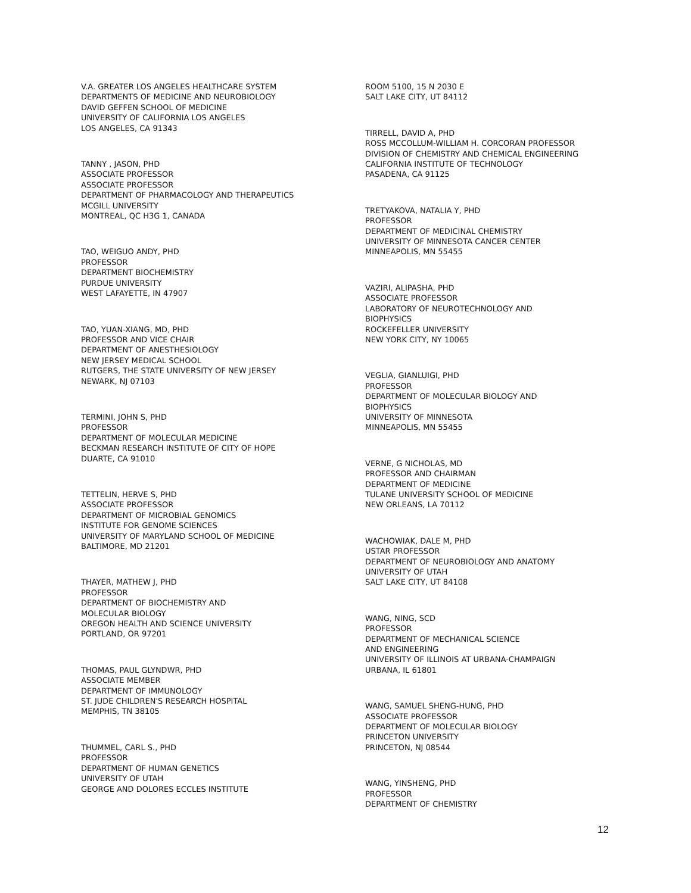V.A. GREATER LOS ANGELES HEALTHCARE SYSTEM
DEPARTMENTS OF MEDICINE AND NEUROBIOLOGY
DAVID GEFFEN SCHOOL OF MEDICINE
UNIVERSITY OF CALIFORNIA LOS ANGELES
LOS ANGELES, CA 91343
TANNY , JASON, PHD
ASSOCIATE PROFESSOR
ASSOCIATE PROFESSOR
DEPARTMENT OF PHARMACOLOGY AND THERAPEUTICS
MCGILL UNIVERSITY
MONTREAL, QC H3G 1, CANADA
TAO, WEIGUO ANDY, PHD
PROFESSOR
DEPARTMENT BIOCHEMISTRY
PURDUE UNIVERSITY
WEST LAFAYETTE, IN 47907
TAO, YUAN-XIANG, MD, PHD
PROFESSOR AND VICE CHAIR
DEPARTMENT OF ANESTHESIOLOGY
NEW JERSEY MEDICAL SCHOOL
RUTGERS, THE STATE UNIVERSITY OF NEW JERSEY
NEWARK, NJ 07103
TERMINI, JOHN S, PHD
PROFESSOR
DEPARTMENT OF MOLECULAR MEDICINE
BECKMAN RESEARCH INSTITUTE OF CITY OF HOPE
DUARTE, CA 91010
TETTELIN, HERVE S, PHD
ASSOCIATE PROFESSOR
DEPARTMENT OF MICROBIAL GENOMICS
INSTITUTE FOR GENOME SCIENCES
UNIVERSITY OF MARYLAND SCHOOL OF MEDICINE
BALTIMORE, MD 21201
THAYER, MATHEW J, PHD
PROFESSOR
DEPARTMENT OF BIOCHEMISTRY AND
MOLECULAR BIOLOGY
OREGON HEALTH AND SCIENCE UNIVERSITY
PORTLAND, OR 97201
THOMAS, PAUL GLYNDWR, PHD
ASSOCIATE MEMBER
DEPARTMENT OF IMMUNOLOGY
ST. JUDE CHILDREN'S RESEARCH HOSPITAL
MEMPHIS, TN 38105
THUMMEL, CARL S., PHD
PROFESSOR
DEPARTMENT OF HUMAN GENETICS
UNIVERSITY OF UTAH
GEORGE AND DOLORES ECCLES INSTITUTE
ROOM 5100, 15 N 2030 E
SALT LAKE CITY, UT 84112
TIRRELL, DAVID A, PHD
ROSS MCCOLLUM-WILLIAM H. CORCORAN PROFESSOR
DIVISION OF CHEMISTRY AND CHEMICAL ENGINEERING
CALIFORNIA INSTITUTE OF TECHNOLOGY
PASADENA, CA 91125
TRETYAKOVA, NATALIA Y, PHD
PROFESSOR
DEPARTMENT OF MEDICINAL CHEMISTRY
UNIVERSITY OF MINNESOTA CANCER CENTER
MINNEAPOLIS, MN 55455
VAZIRI, ALIPASHA, PHD
ASSOCIATE PROFESSOR
LABORATORY OF NEUROTECHNOLOGY AND
BIOPHYSICS
ROCKEFELLER UNIVERSITY
NEW YORK CITY, NY 10065
VEGLIA, GIANLUIGI, PHD
PROFESSOR
DEPARTMENT OF MOLECULAR BIOLOGY AND
BIOPHYSICS
UNIVERSITY OF MINNESOTA
MINNEAPOLIS, MN 55455
VERNE, G NICHOLAS, MD
PROFESSOR AND CHAIRMAN
DEPARTMENT OF MEDICINE
TULANE UNIVERSITY SCHOOL OF MEDICINE
NEW ORLEANS, LA 70112
WACHOWIAK, DALE M, PHD
USTAR PROFESSOR
DEPARTMENT OF NEUROBIOLOGY AND ANATOMY
UNIVERSITY OF UTAH
SALT LAKE CITY, UT 84108
WANG, NING, SCD
PROFESSOR
DEPARTMENT OF MECHANICAL SCIENCE
AND ENGINEERING
UNIVERSITY OF ILLINOIS AT URBANA-CHAMPAIGN
URBANA, IL 61801
WANG, SAMUEL SHENG-HUNG, PHD
ASSOCIATE PROFESSOR
DEPARTMENT OF MOLECULAR BIOLOGY
PRINCETON UNIVERSITY
PRINCETON, NJ 08544
WANG, YINSHENG, PHD
PROFESSOR
DEPARTMENT OF CHEMISTRY
12